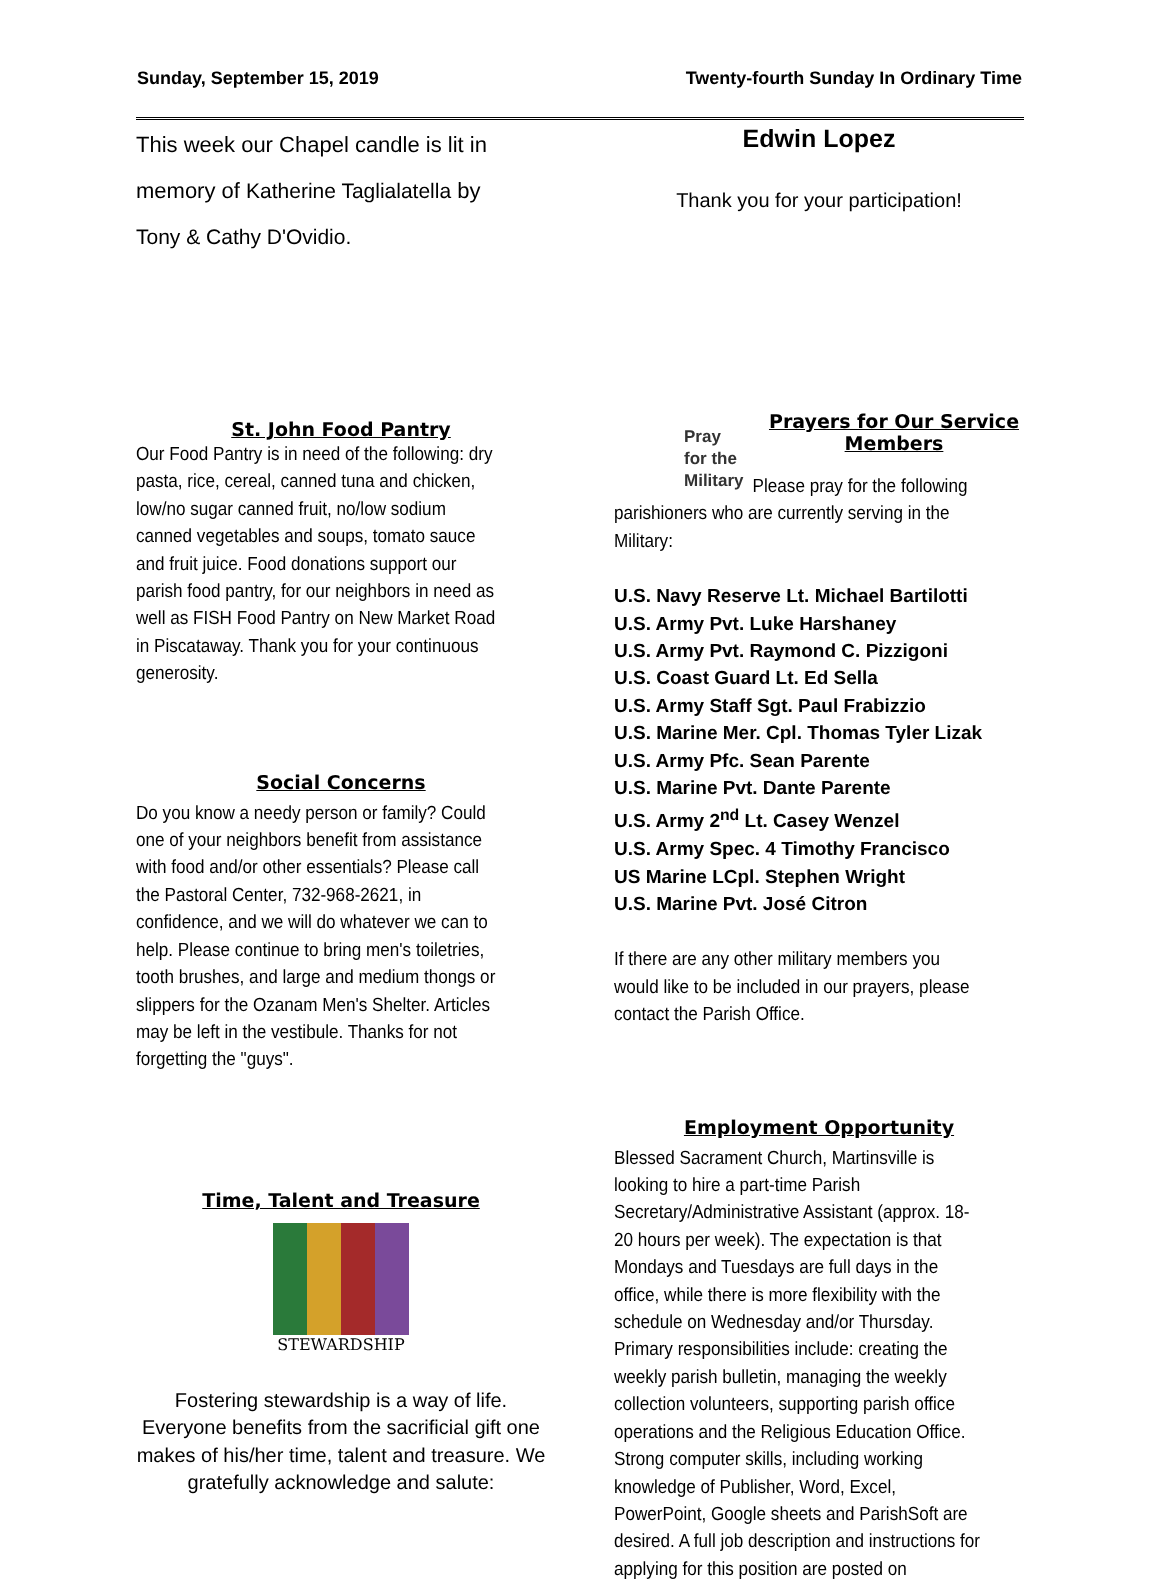Sunday, September 15, 2019 Twenty-fourth Sunday In Ordinary Time
This week our Chapel candle is lit in
memory of Katherine Taglialatella by
Tony & Cathy D'Ovidio.
Edwin Lopez
Thank you for your participation!
St. John Food Pantry
Our Food Pantry is in need of the following: dry pasta, rice, cereal, canned tuna and chicken, low/no sugar canned fruit, no/low sodium canned vegetables and soups, tomato sauce and fruit juice. Food donations support our parish food pantry, for our neighbors in need as well as FISH Food Pantry on New Market Road in Piscataway. Thank you for your continuous generosity.
Social Concerns
Do you know a needy person or family? Could one of your neighbors benefit from assistance with food and/or other essentials? Please call the Pastoral Center, 732-968-2621, in confidence, and we will do whatever we can to help. Please continue to bring men's toiletries, tooth brushes, and large and medium thongs or slippers for the Ozanam Men's Shelter. Articles may be left in the vestibule. Thanks for not forgetting the "guys".
Time, Talent and Treasure
STEWARDSHIP
Fostering stewardship is a way of life. Everyone benefits from the sacrificial gift one makes of his/her time, talent and treasure. We gratefully acknowledge and salute:
Pray
for the
Military
Prayers for Our Service Members
Please pray for the following
parishioners who are currently serving in the Military:
U.S. Navy Reserve Lt. Michael Bartilotti
U.S. Army Pvt. Luke Harshaney
U.S. Army Pvt. Raymond C. Pizzigoni
U.S. Coast Guard Lt. Ed Sella
U.S. Army Staff Sgt. Paul Frabizzio
U.S. Marine Mer. Cpl. Thomas Tyler Lizak
U.S. Army Pfc. Sean Parente
U.S. Marine Pvt. Dante Parente
U.S. Army 2<sup>nd</sup> Lt. Casey Wenzel
U.S. Army Spec. 4 Timothy Francisco
US Marine LCpl. Stephen Wright
U.S. Marine Pvt. José Citron
If there are any other military members you would like to be included in our prayers, please contact the Parish Office.
Employment Opportunity
Blessed Sacrament Church, Martinsville is looking to hire a part-time Parish Secretary/Administrative Assistant (approx. 18-20 hours per week). The expectation is that Mondays and Tuesdays are full days in the office, while there is more flexibility with the schedule on Wednesday and/or Thursday. Primary responsibilities include: creating the weekly parish bulletin, managing the weekly collection volunteers, supporting parish office operations and the Religious Education Office. Strong computer skills, including working knowledge of Publisher, Word, Excel, PowerPoint, Google sheets and ParishSoft are desired. A full job description and instructions for applying for this position are posted on